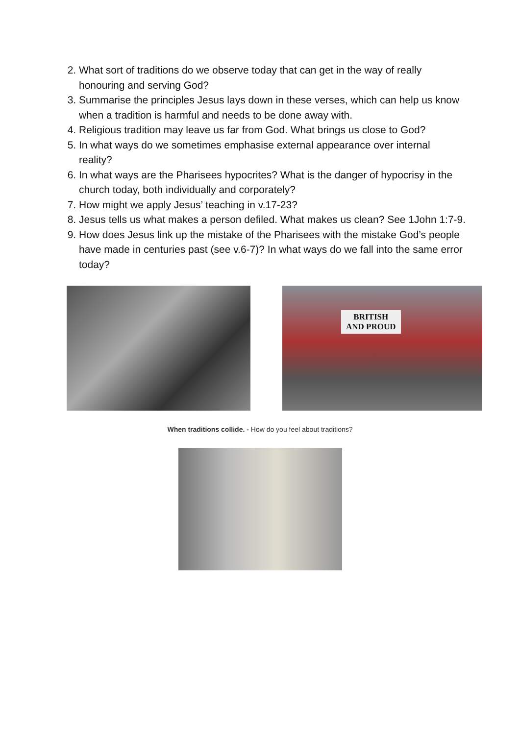2. What sort of traditions do we observe today that can get in the way of really honouring and serving God?
3. Summarise the principles Jesus lays down in these verses, which can help us know when a tradition is harmful and needs to be done away with.
4. Religious tradition may leave us far from God. What brings us close to God?
5. In what ways do we sometimes emphasise external appearance over internal reality?
6. In what ways are the Pharisees hypocrites? What is the danger of hypocrisy in the church today, both individually and corporately?
7. How might we apply Jesus’ teaching in v.17-23?
8. Jesus tells us what makes a person defiled. What makes us clean? See 1John 1:7-9.
9. How does Jesus link up the mistake of the Pharisees with the mistake God’s people have made in centuries past (see v.6-7)? In what ways do we fall into the same error today?
BRITISH
AND PROUD
When traditions collide. - How do you feel about traditions?